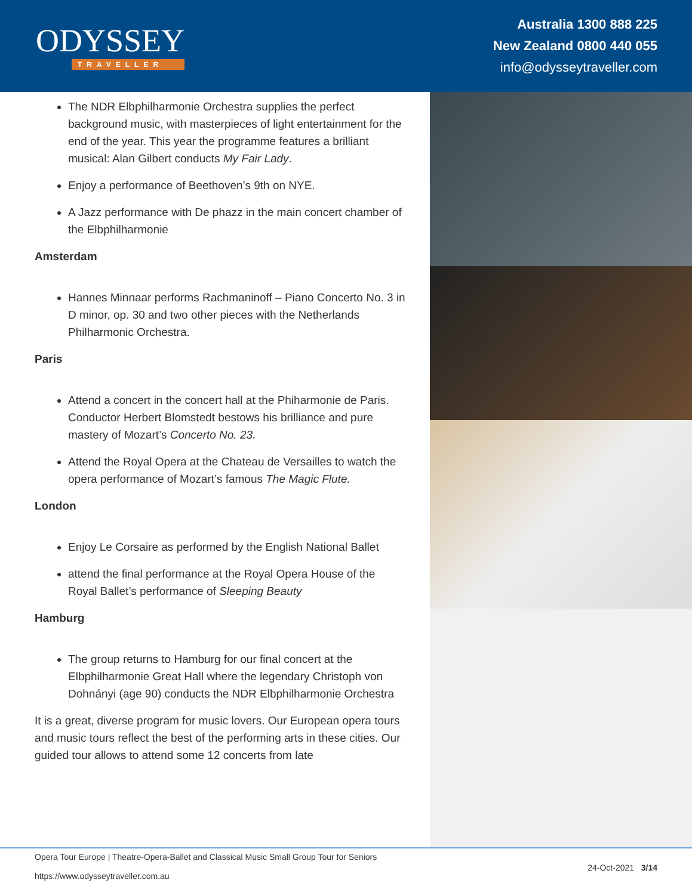ODYSSEY
TRAVELLER
Australia 1300 888 225
New Zealand 0800 440 055
info@odysseytraveller.com
The NDR Elbphilharmonie Orchestra supplies the perfect background music, with masterpieces of light entertainment for the end of the year. This year the programme features a brilliant musical: Alan Gilbert conducts My Fair Lady.
Enjoy a performance of Beethoven’s 9th on NYE.
A Jazz performance with De phazz in the main concert chamber of the Elbphilharmonie
Amsterdam
Hannes Minnaar performs Rachmaninoff – Piano Concerto No. 3 in D minor, op. 30 and two other pieces with the Netherlands Philharmonic Orchestra.
Paris
Attend a concert in the concert hall at the Phiharmonie de Paris. Conductor Herbert Blomstedt bestows his brilliance and pure mastery of Mozart’s Concerto No. 23.
Attend the Royal Opera at the Chateau de Versailles to watch the opera performance of Mozart’s famous The Magic Flute.
London
Enjoy Le Corsaire as performed by the English National Ballet
attend the final performance at the Royal Opera House of the Royal Ballet’s performance of Sleeping Beauty
Hamburg
The group returns to Hamburg for our final concert at the Elbphilharmonie Great Hall where the legendary Christoph von Dohnányi (age 90) conducts the NDR Elbphilharmonie Orchestra
It is a great, diverse program for music lovers. Our European opera tours and music tours reflect the best of the performing arts in these cities. Our guided tour allows to attend some 12 concerts from late
Opera Tour Europe | Theatre-Opera-Ballet and Classical Music Small Group Tour for Seniors
https://www.odysseytraveller.com.au
24-Oct-2021 3/14